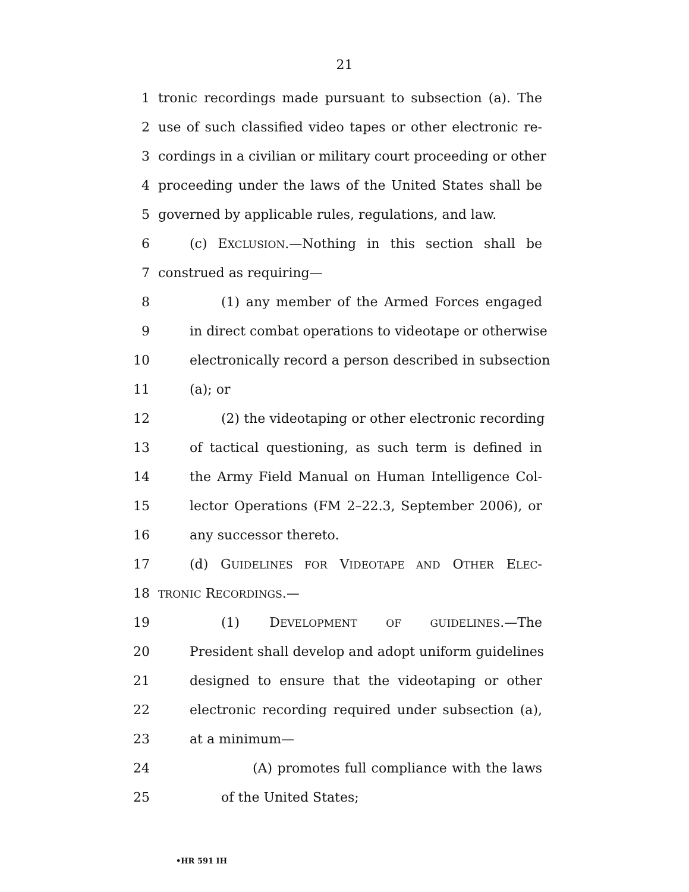21
1 tronic recordings made pursuant to subsection (a). The
2 use of such classified video tapes or other electronic re-
3 cordings in a civilian or military court proceeding or other
4 proceeding under the laws of the United States shall be
5 governed by applicable rules, regulations, and law.
6 (c) EXCLUSION.—Nothing in this section shall be
7 construed as requiring—
8 (1) any member of the Armed Forces engaged
9 in direct combat operations to videotape or otherwise
10 electronically record a person described in subsection
11 (a); or
12 (2) the videotaping or other electronic recording
13 of tactical questioning, as such term is defined in
14 the Army Field Manual on Human Intelligence Col-
15 lector Operations (FM 2–22.3, September 2006), or
16 any successor thereto.
17 (d) GUIDELINES FOR VIDEOTAPE AND OTHER ELEC-
18 TRONIC RECORDINGS.—
19 (1) DEVELOPMENT OF GUIDELINES.—The
20 President shall develop and adopt uniform guidelines
21 designed to ensure that the videotaping or other
22 electronic recording required under subsection (a),
23 at a minimum—
24 (A) promotes full compliance with the laws
25 of the United States;
•HR 591 IH